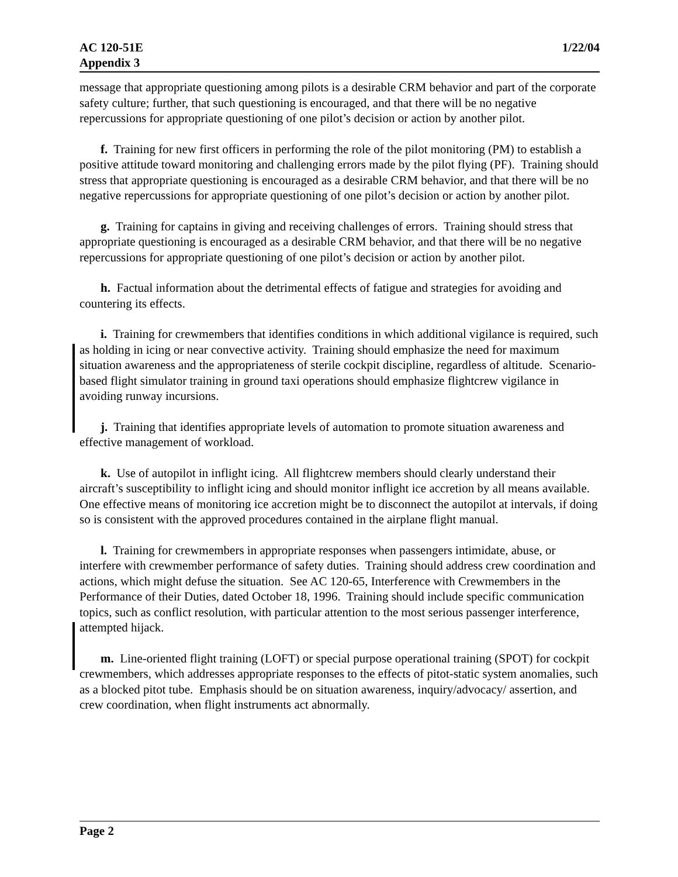AC 120-51E
Appendix 3
1/22/04
message that appropriate questioning among pilots is a desirable CRM behavior and part of the corporate safety culture; further, that such questioning is encouraged, and that there will be no negative repercussions for appropriate questioning of one pilot’s decision or action by another pilot.
f. Training for new first officers in performing the role of the pilot monitoring (PM) to establish a positive attitude toward monitoring and challenging errors made by the pilot flying (PF). Training should stress that appropriate questioning is encouraged as a desirable CRM behavior, and that there will be no negative repercussions for appropriate questioning of one pilot’s decision or action by another pilot.
g. Training for captains in giving and receiving challenges of errors. Training should stress that appropriate questioning is encouraged as a desirable CRM behavior, and that there will be no negative repercussions for appropriate questioning of one pilot’s decision or action by another pilot.
h. Factual information about the detrimental effects of fatigue and strategies for avoiding and countering its effects.
i. Training for crewmembers that identifies conditions in which additional vigilance is required, such as holding in icing or near convective activity. Training should emphasize the need for maximum situation awareness and the appropriateness of sterile cockpit discipline, regardless of altitude. Scenario-based flight simulator training in ground taxi operations should emphasize flightcrew vigilance in avoiding runway incursions.
j. Training that identifies appropriate levels of automation to promote situation awareness and effective management of workload.
k. Use of autopilot in inflight icing. All flightcrew members should clearly understand their aircraft’s susceptibility to inflight icing and should monitor inflight ice accretion by all means available. One effective means of monitoring ice accretion might be to disconnect the autopilot at intervals, if doing so is consistent with the approved procedures contained in the airplane flight manual.
l. Training for crewmembers in appropriate responses when passengers intimidate, abuse, or interfere with crewmember performance of safety duties. Training should address crew coordination and actions, which might defuse the situation. See AC 120-65, Interference with Crewmembers in the Performance of their Duties, dated October 18, 1996. Training should include specific communication topics, such as conflict resolution, with particular attention to the most serious passenger interference, attempted hijack.
m. Line-oriented flight training (LOFT) or special purpose operational training (SPOT) for cockpit crewmembers, which addresses appropriate responses to the effects of pitot-static system anomalies, such as a blocked pitot tube. Emphasis should be on situation awareness, inquiry/advocacy/ assertion, and crew coordination, when flight instruments act abnormally.
Page 2